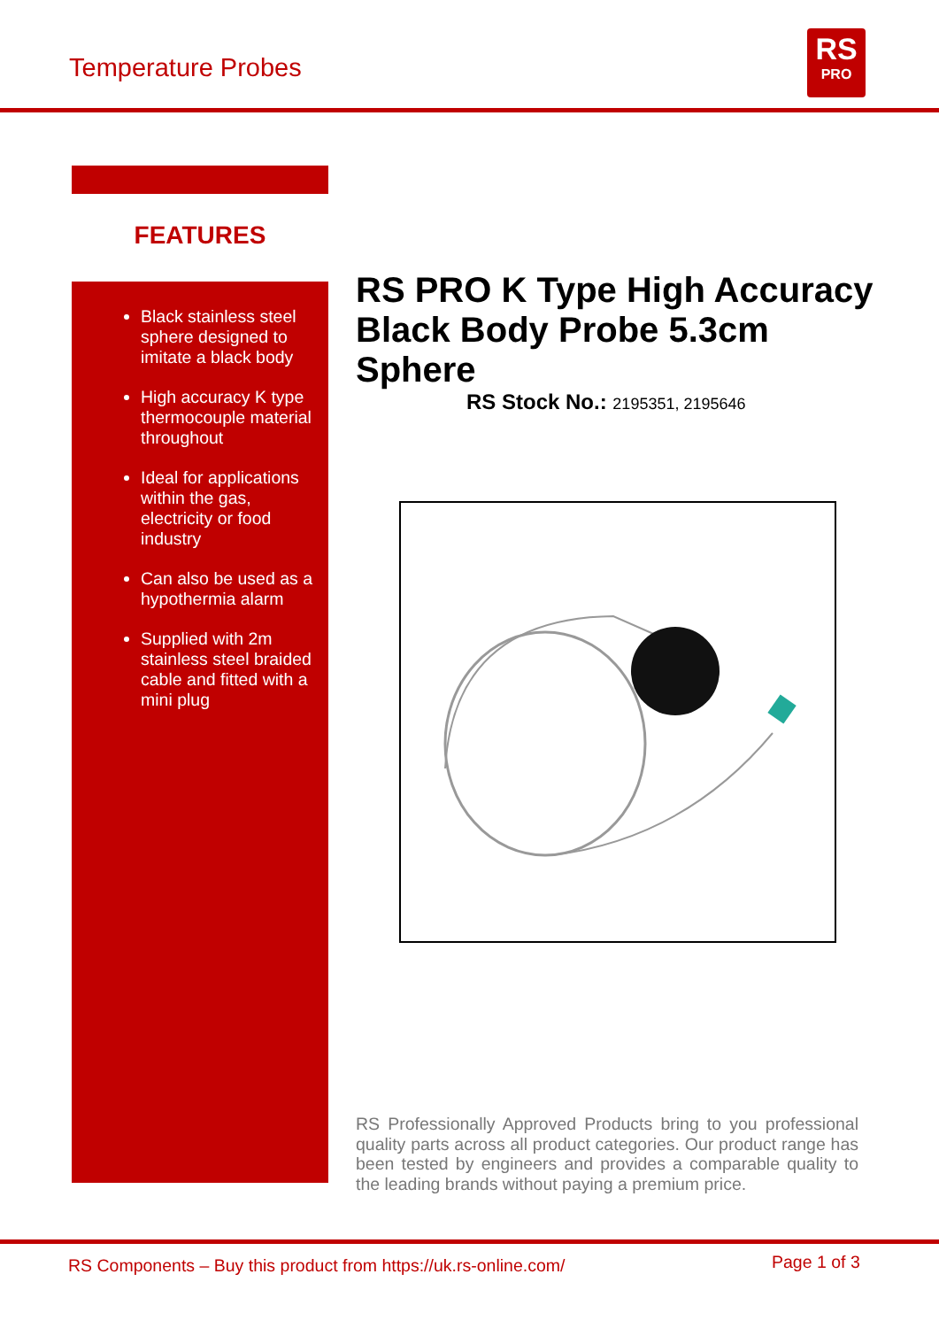Temperature Probes
RS
PRO
FEATURES
Black stainless steel sphere designed to imitate a black body
High accuracy K type thermocouple material throughout
Ideal for applications within the gas, electricity or food industry
Can also be used as a hypothermia alarm
Supplied with 2m stainless steel braided cable and fitted with a mini plug
RS PRO K Type High Accuracy Black Body Probe 5.3cm Sphere
RS Stock No.: 2195351, 2195646
RS Professionally Approved Products bring to you professional quality parts across all product categories. Our product range has been tested by engineers and provides a comparable quality to the leading brands without paying a premium price.
RS Components – Buy this product from https://uk.rs-online.com/
Page 1 of 3